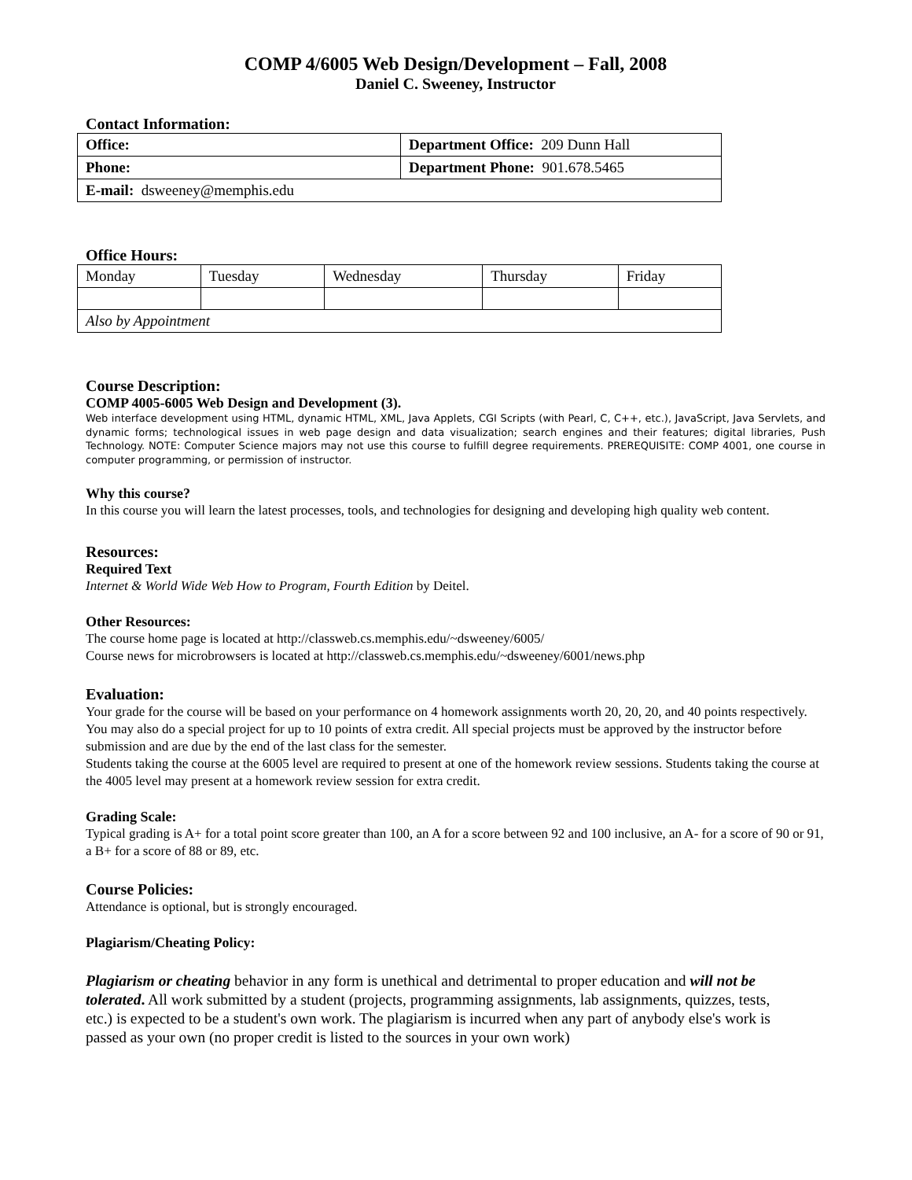COMP 4/6005 Web Design/Development – Fall, 2008
Daniel C. Sweeney, Instructor
Contact Information:
| Office: | Department Office: 209 Dunn Hall |
| Phone: | Department Phone: 901.678.5465 |
| E-mail: dsweeney@memphis.edu | |
Office Hours:
| Monday | Tuesday | Wednesday | Thursday | Friday |
| Also by Appointment | | | | |
Course Description:
COMP 4005-6005 Web Design and Development (3).
Web interface development using HTML, dynamic HTML, XML, Java Applets, CGI Scripts (with Pearl, C, C++, etc.), JavaScript, Java Servlets, and dynamic forms; technological issues in web page design and data visualization; search engines and their features; digital libraries, Push Technology. NOTE: Computer Science majors may not use this course to fulfill degree requirements. PREREQUISITE: COMP 4001, one course in computer programming, or permission of instructor.
Why this course?
In this course you will learn the latest processes, tools, and technologies for designing and developing high quality web content.
Resources:
Required Text
Internet & World Wide Web How to Program, Fourth Edition by Deitel.
Other Resources:
The course home page is located at http://classweb.cs.memphis.edu/~dsweeney/6005/
Course news for microbrowsers is located at http://classweb.cs.memphis.edu/~dsweeney/6001/news.php
Evaluation:
Your grade for the course will be based on your performance on 4 homework assignments worth 20, 20, 20, and 40 points respectively. You may also do a special project for up to 10 points of extra credit. All special projects must be approved by the instructor before submission and are due by the end of the last class for the semester.
Students taking the course at the 6005 level are required to present at one of the homework review sessions. Students taking the course at the 4005 level may present at a homework review session for extra credit.
Grading Scale:
Typical grading is A+ for a total point score greater than 100, an A for a score between 92 and 100 inclusive, an A- for a score of 90 or 91, a B+ for a score of 88 or 89, etc.
Course Policies:
Attendance is optional, but is strongly encouraged.
Plagiarism/Cheating Policy:
Plagiarism or cheating behavior in any form is unethical and detrimental to proper education and will not be tolerated. All work submitted by a student (projects, programming assignments, lab assignments, quizzes, tests, etc.) is expected to be a student's own work. The plagiarism is incurred when any part of anybody else's work is passed as your own (no proper credit is listed to the sources in your own work)